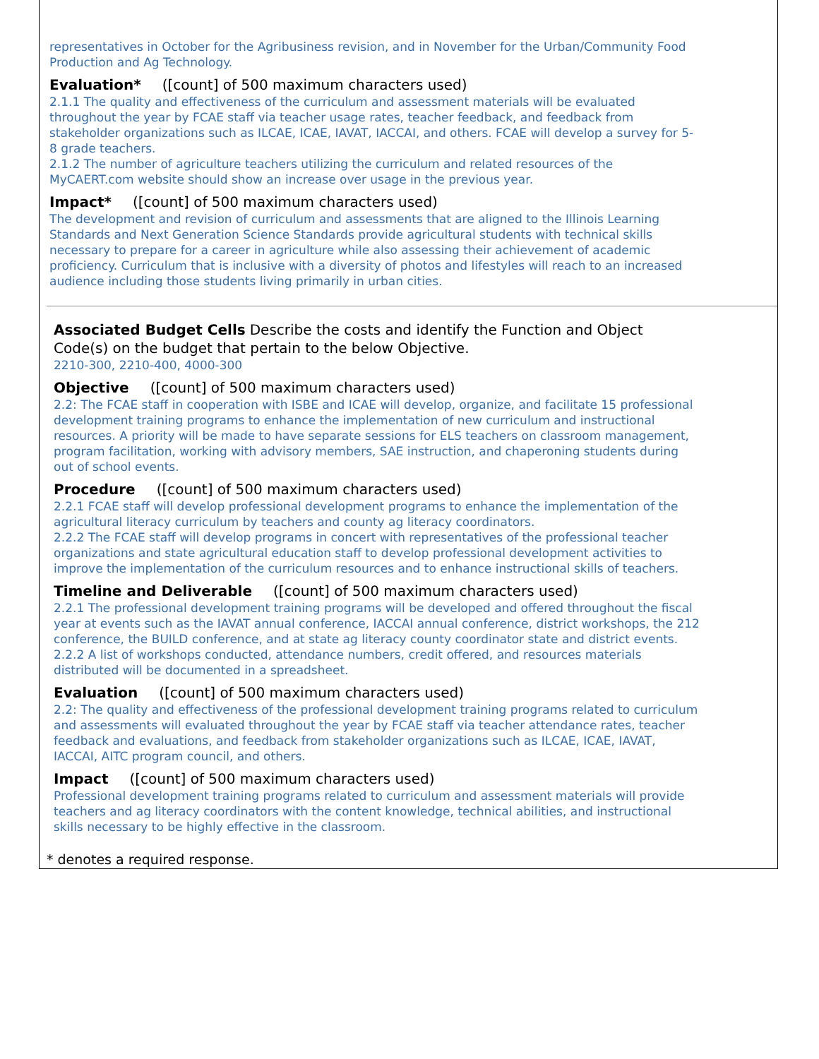representatives in October for the Agribusiness revision, and in November for the Urban/Community Food Production and Ag Technology.
Evaluation* ([count] of 500 maximum characters used)
2.1.1 The quality and effectiveness of the curriculum and assessment materials will be evaluated throughout the year by FCAE staff via teacher usage rates, teacher feedback, and feedback from stakeholder organizations such as ILCAE, ICAE, IAVAT, IACCAI, and others. FCAE will develop a survey for 5-8 grade teachers.
2.1.2 The number of agriculture teachers utilizing the curriculum and related resources of the MyCAERT.com website should show an increase over usage in the previous year.
Impact* ([count] of 500 maximum characters used)
The development and revision of curriculum and assessments that are aligned to the Illinois Learning Standards and Next Generation Science Standards provide agricultural students with technical skills necessary to prepare for a career in agriculture while also assessing their achievement of academic proficiency. Curriculum that is inclusive with a diversity of photos and lifestyles will reach to an increased audience including those students living primarily in urban cities.
Associated Budget Cells Describe the costs and identify the Function and Object Code(s) on the budget that pertain to the below Objective.
2210-300, 2210-400, 4000-300
Objective ([count] of 500 maximum characters used)
2.2: The FCAE staff in cooperation with ISBE and ICAE will develop, organize, and facilitate 15 professional development training programs to enhance the implementation of new curriculum and instructional resources. A priority will be made to have separate sessions for ELS teachers on classroom management, program facilitation, working with advisory members, SAE instruction, and chaperoning students during out of school events.
Procedure ([count] of 500 maximum characters used)
2.2.1 FCAE staff will develop professional development programs to enhance the implementation of the agricultural literacy curriculum by teachers and county ag literacy coordinators.
2.2.2 The FCAE staff will develop programs in concert with representatives of the professional teacher organizations and state agricultural education staff to develop professional development activities to improve the implementation of the curriculum resources and to enhance instructional skills of teachers.
Timeline and Deliverable ([count] of 500 maximum characters used)
2.2.1 The professional development training programs will be developed and offered throughout the fiscal year at events such as the IAVAT annual conference, IACCAI annual conference, district workshops, the 212 conference, the BUILD conference, and at state ag literacy county coordinator state and district events.
2.2.2 A list of workshops conducted, attendance numbers, credit offered, and resources materials distributed will be documented in a spreadsheet.
Evaluation ([count] of 500 maximum characters used)
2.2: The quality and effectiveness of the professional development training programs related to curriculum and assessments will evaluated throughout the year by FCAE staff via teacher attendance rates, teacher feedback and evaluations, and feedback from stakeholder organizations such as ILCAE, ICAE, IAVAT, IACCAI, AITC program council, and others.
Impact ([count] of 500 maximum characters used)
Professional development training programs related to curriculum and assessment materials will provide teachers and ag literacy coordinators with the content knowledge, technical abilities, and instructional skills necessary to be highly effective in the classroom.
* denotes a required response.